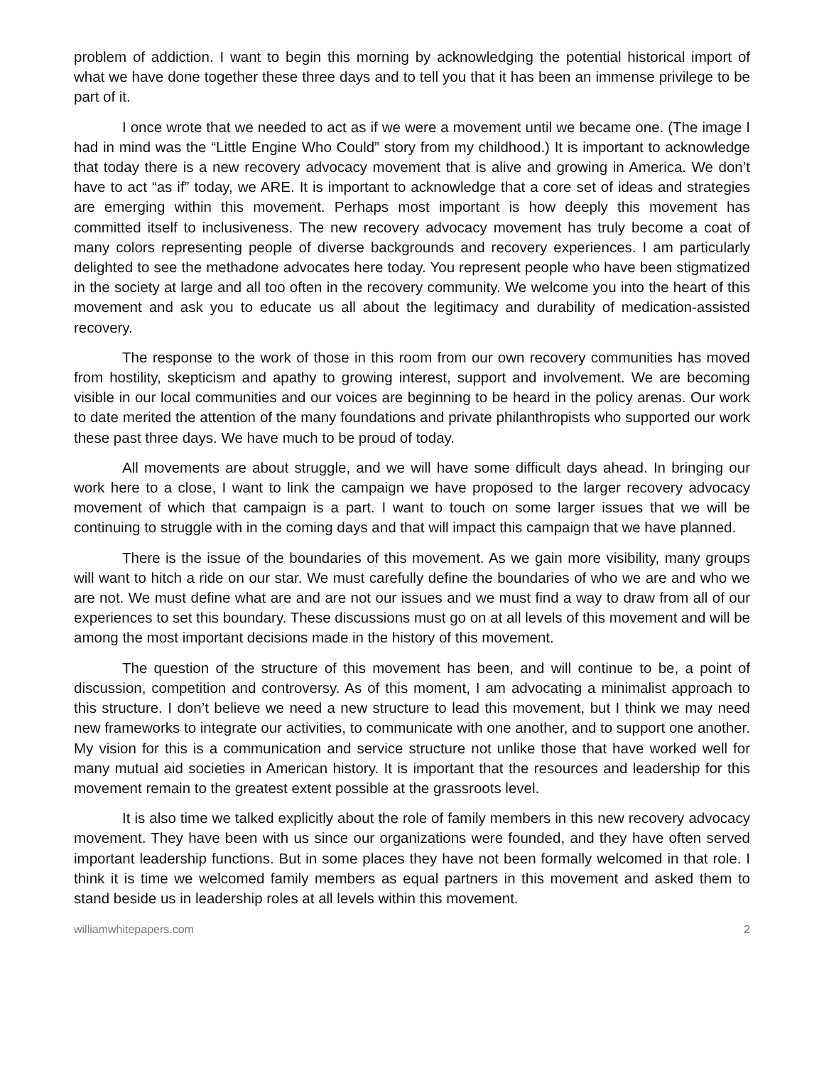problem of addiction. I want to begin this morning by acknowledging the potential historical import of what we have done together these three days and to tell you that it has been an immense privilege to be part of it.
I once wrote that we needed to act as if we were a movement until we became one. (The image I had in mind was the “Little Engine Who Could” story from my childhood.) It is important to acknowledge that today there is a new recovery advocacy movement that is alive and growing in America. We don’t have to act “as if” today, we ARE. It is important to acknowledge that a core set of ideas and strategies are emerging within this movement. Perhaps most important is how deeply this movement has committed itself to inclusiveness. The new recovery advocacy movement has truly become a coat of many colors representing people of diverse backgrounds and recovery experiences. I am particularly delighted to see the methadone advocates here today. You represent people who have been stigmatized in the society at large and all too often in the recovery community. We welcome you into the heart of this movement and ask you to educate us all about the legitimacy and durability of medication-assisted recovery.
The response to the work of those in this room from our own recovery communities has moved from hostility, skepticism and apathy to growing interest, support and involvement. We are becoming visible in our local communities and our voices are beginning to be heard in the policy arenas. Our work to date merited the attention of the many foundations and private philanthropists who supported our work these past three days. We have much to be proud of today.
All movements are about struggle, and we will have some difficult days ahead. In bringing our work here to a close, I want to link the campaign we have proposed to the larger recovery advocacy movement of which that campaign is a part. I want to touch on some larger issues that we will be continuing to struggle with in the coming days and that will impact this campaign that we have planned.
There is the issue of the boundaries of this movement. As we gain more visibility, many groups will want to hitch a ride on our star. We must carefully define the boundaries of who we are and who we are not. We must define what are and are not our issues and we must find a way to draw from all of our experiences to set this boundary. These discussions must go on at all levels of this movement and will be among the most important decisions made in the history of this movement.
The question of the structure of this movement has been, and will continue to be, a point of discussion, competition and controversy. As of this moment, I am advocating a minimalist approach to this structure. I don’t believe we need a new structure to lead this movement, but I think we may need new frameworks to integrate our activities, to communicate with one another, and to support one another. My vision for this is a communication and service structure not unlike those that have worked well for many mutual aid societies in American history. It is important that the resources and leadership for this movement remain to the greatest extent possible at the grassroots level.
It is also time we talked explicitly about the role of family members in this new recovery advocacy movement. They have been with us since our organizations were founded, and they have often served important leadership functions. But in some places they have not been formally welcomed in that role. I think it is time we welcomed family members as equal partners in this movement and asked them to stand beside us in leadership roles at all levels within this movement.
williamwhitepapers.com 2